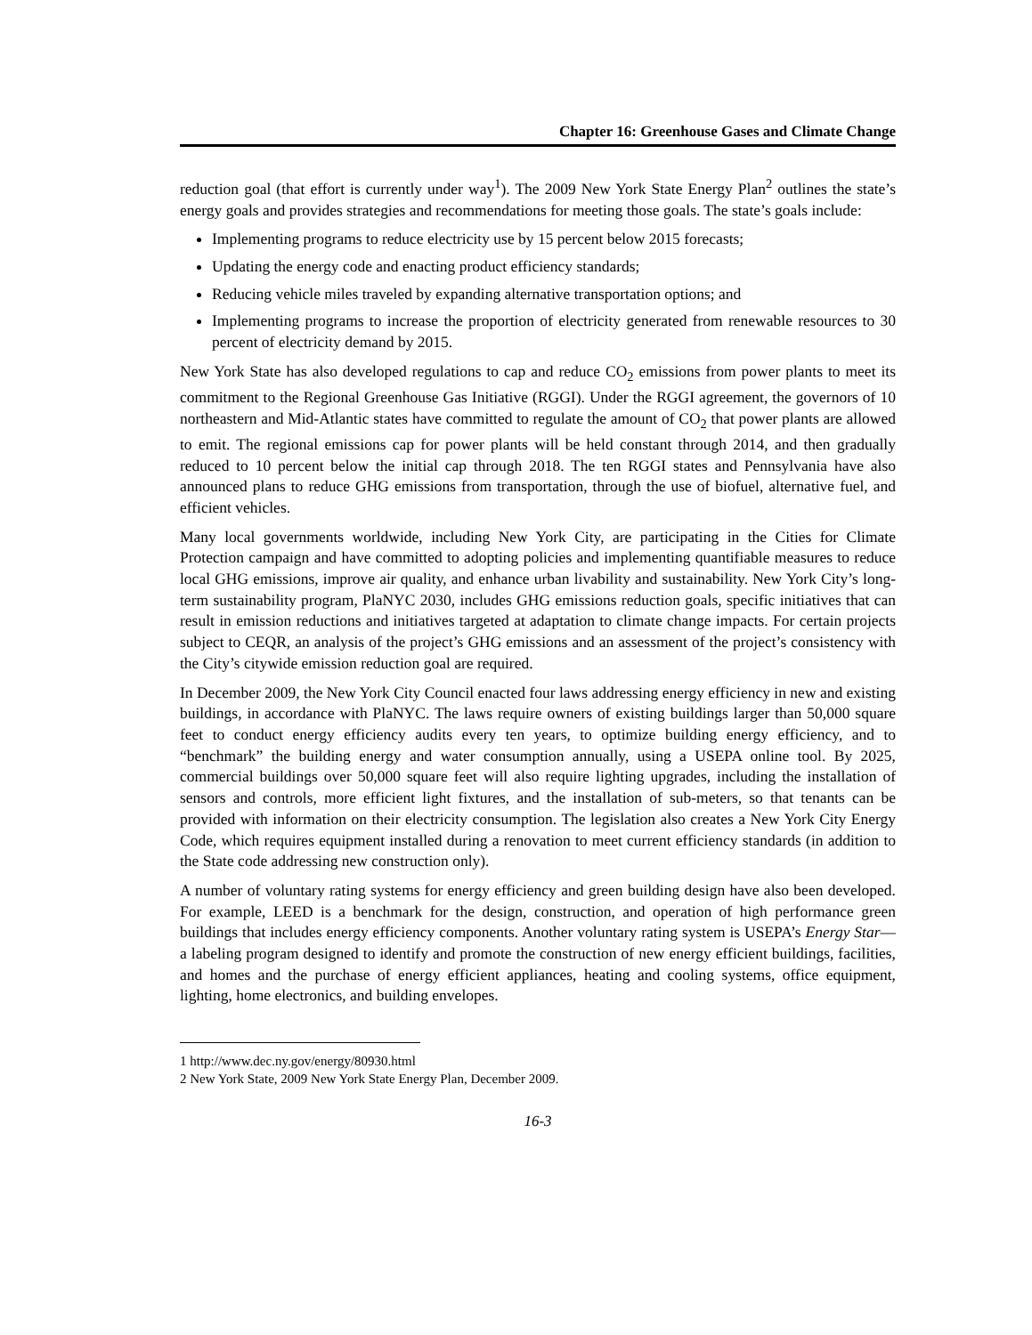Chapter 16: Greenhouse Gases and Climate Change
reduction goal (that effort is currently under way<sup>1</sup>). The 2009 New York State Energy Plan<sup>2</sup> outlines the state’s energy goals and provides strategies and recommendations for meeting those goals. The state’s goals include:
Implementing programs to reduce electricity use by 15 percent below 2015 forecasts;
Updating the energy code and enacting product efficiency standards;
Reducing vehicle miles traveled by expanding alternative transportation options; and
Implementing programs to increase the proportion of electricity generated from renewable resources to 30 percent of electricity demand by 2015.
New York State has also developed regulations to cap and reduce CO<sub>2</sub> emissions from power plants to meet its commitment to the Regional Greenhouse Gas Initiative (RGGI). Under the RGGI agreement, the governors of 10 northeastern and Mid-Atlantic states have committed to regulate the amount of CO<sub>2</sub> that power plants are allowed to emit. The regional emissions cap for power plants will be held constant through 2014, and then gradually reduced to 10 percent below the initial cap through 2018. The ten RGGI states and Pennsylvania have also announced plans to reduce GHG emissions from transportation, through the use of biofuel, alternative fuel, and efficient vehicles.
Many local governments worldwide, including New York City, are participating in the Cities for Climate Protection campaign and have committed to adopting policies and implementing quantifiable measures to reduce local GHG emissions, improve air quality, and enhance urban livability and sustainability. New York City’s long-term sustainability program, PlaNYC 2030, includes GHG emissions reduction goals, specific initiatives that can result in emission reductions and initiatives targeted at adaptation to climate change impacts. For certain projects subject to CEQR, an analysis of the project’s GHG emissions and an assessment of the project’s consistency with the City’s citywide emission reduction goal are required.
In December 2009, the New York City Council enacted four laws addressing energy efficiency in new and existing buildings, in accordance with PlaNYC. The laws require owners of existing buildings larger than 50,000 square feet to conduct energy efficiency audits every ten years, to optimize building energy efficiency, and to “benchmark” the building energy and water consumption annually, using a USEPA online tool. By 2025, commercial buildings over 50,000 square feet will also require lighting upgrades, including the installation of sensors and controls, more efficient light fixtures, and the installation of sub-meters, so that tenants can be provided with information on their electricity consumption. The legislation also creates a New York City Energy Code, which requires equipment installed during a renovation to meet current efficiency standards (in addition to the State code addressing new construction only).
A number of voluntary rating systems for energy efficiency and green building design have also been developed. For example, LEED is a benchmark for the design, construction, and operation of high performance green buildings that includes energy efficiency components. Another voluntary rating system is USEPA’s Energy Star—a labeling program designed to identify and promote the construction of new energy efficient buildings, facilities, and homes and the purchase of energy efficient appliances, heating and cooling systems, office equipment, lighting, home electronics, and building envelopes.
1 http://www.dec.ny.gov/energy/80930.html
2 New York State, 2009 New York State Energy Plan, December 2009.
16-3